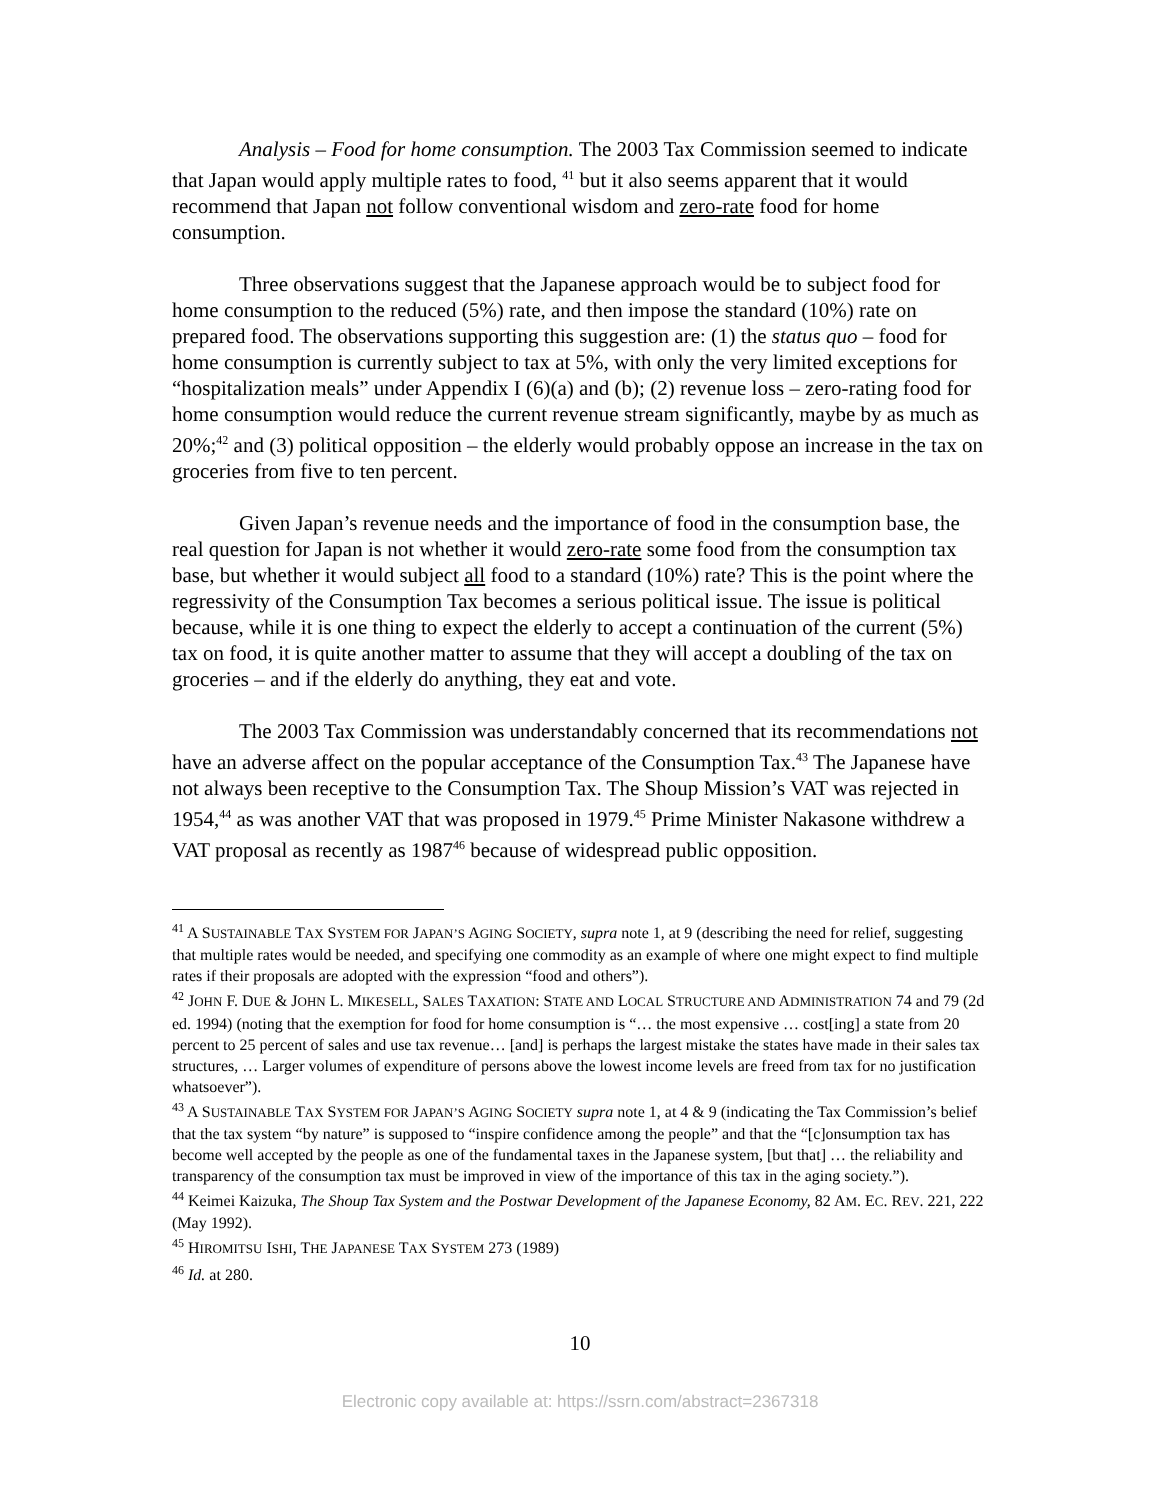Analysis – Food for home consumption. The 2003 Tax Commission seemed to indicate that Japan would apply multiple rates to food, <sup>41</sup> but it also seems apparent that it would recommend that Japan not follow conventional wisdom and zero-rate food for home consumption.
Three observations suggest that the Japanese approach would be to subject food for home consumption to the reduced (5%) rate, and then impose the standard (10%) rate on prepared food. The observations supporting this suggestion are: (1) the status quo – food for home consumption is currently subject to tax at 5%, with only the very limited exceptions for “hospitalization meals” under Appendix I (6)(a) and (b); (2) revenue loss – zero-rating food for home consumption would reduce the current revenue stream significantly, maybe by as much as 20%;<sup>42</sup> and (3) political opposition – the elderly would probably oppose an increase in the tax on groceries from five to ten percent.
Given Japan’s revenue needs and the importance of food in the consumption base, the real question for Japan is not whether it would zero-rate some food from the consumption tax base, but whether it would subject all food to a standard (10%) rate? This is the point where the regressivity of the Consumption Tax becomes a serious political issue. The issue is political because, while it is one thing to expect the elderly to accept a continuation of the current (5%) tax on food, it is quite another matter to assume that they will accept a doubling of the tax on groceries – and if the elderly do anything, they eat and vote.
The 2003 Tax Commission was understandably concerned that its recommendations not have an adverse affect on the popular acceptance of the Consumption Tax.<sup>43</sup> The Japanese have not always been receptive to the Consumption Tax. The Shoup Mission’s VAT was rejected in 1954,<sup>44</sup> as was another VAT that was proposed in 1979.<sup>45</sup> Prime Minister Nakasone withdrew a VAT proposal as recently as 1987<sup>46</sup> because of widespread public opposition.
<sup>41</sup> A SUSTAINABLE TAX SYSTEM FOR JAPAN’S AGING SOCIETY, supra note 1, at 9 (describing the need for relief, suggesting that multiple rates would be needed, and specifying one commodity as an example of where one might expect to find multiple rates if their proposals are adopted with the expression “food and others”).
<sup>42</sup> JOHN F. DUE & JOHN L. MIKESELL, SALES TAXATION: STATE AND LOCAL STRUCTURE AND ADMINISTRATION 74 and 79 (2d ed. 1994) (noting that the exemption for food for home consumption is “… the most expensive … cost[ing] a state from 20 percent to 25 percent of sales and use tax revenue… [and] is perhaps the largest mistake the states have made in their sales tax structures, … Larger volumes of expenditure of persons above the lowest income levels are freed from tax for no justification whatsoever”).
<sup>43</sup> A SUSTAINABLE TAX SYSTEM FOR JAPAN’S AGING SOCIETY supra note 1, at 4 & 9 (indicating the Tax Commission’s belief that the tax system “by nature” is supposed to “inspire confidence among the people” and that the “[c]onsumption tax has become well accepted by the people as one of the fundamental taxes in the Japanese system, [but that] … the reliability and transparency of the consumption tax must be improved in view of the importance of this tax in the aging society.”).
<sup>44</sup> Keimei Kaizuka, The Shoup Tax System and the Postwar Development of the Japanese Economy, 82 AM. EC. REV. 221, 222 (May 1992).
<sup>45</sup> HIROMITSU ISHI, THE JAPANESE TAX SYSTEM 273 (1989)
<sup>46</sup> Id. at 280.
10
Electronic copy available at: https://ssrn.com/abstract=2367318